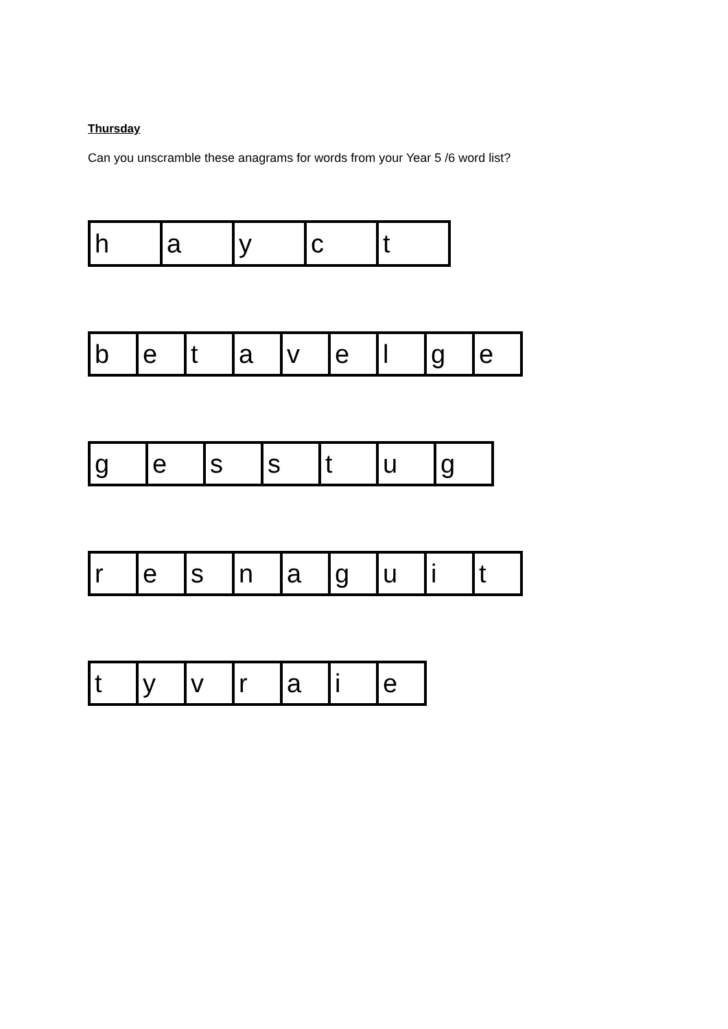Thursday
Can you unscramble these anagrams for words from your Year 5 /6 word list?
| h | a | y | c | t |
| b | e | t | a | v | e | l | g | e |
| g | e | s | s | t | u | g |
| r | e | s | n | a | g | u | i | t |
| t | y | v | r | a | i | e |